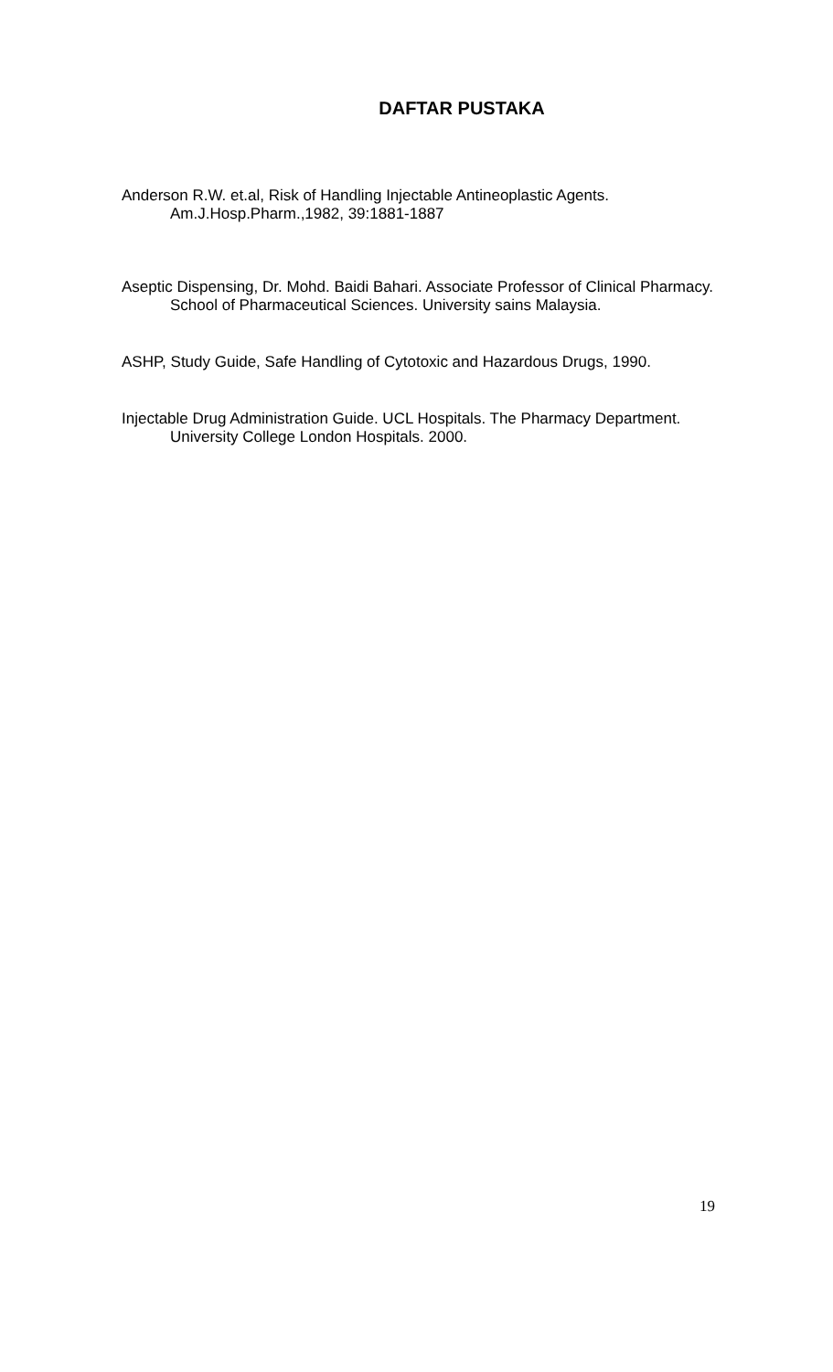DAFTAR PUSTAKA
Anderson R.W. et.al, Risk of Handling Injectable Antineoplastic Agents.
Am.J.Hosp.Pharm.,1982, 39:1881-1887
Aseptic Dispensing, Dr. Mohd. Baidi Bahari. Associate Professor of Clinical Pharmacy.
School of Pharmaceutical Sciences. University sains Malaysia.
ASHP, Study Guide, Safe Handling of Cytotoxic and Hazardous Drugs, 1990.
Injectable Drug Administration Guide. UCL Hospitals. The Pharmacy Department.
University College London Hospitals. 2000.
19